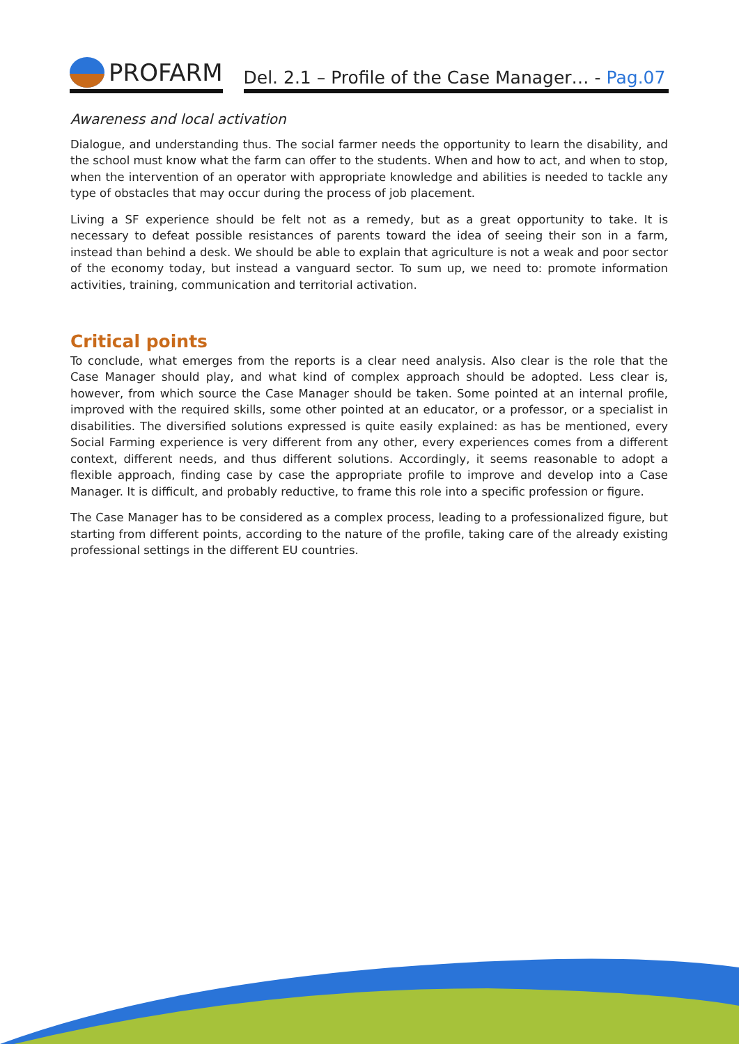PROFARM
Del. 2.1 – Profile of the Case Manager… - Pag.07
Awareness and local activation
Dialogue, and understanding thus. The social farmer needs the opportunity to learn the disability, and the school must know what the farm can offer to the students. When and how to act, and when to stop, when the intervention of an operator with appropriate knowledge and abilities is needed to tackle any type of obstacles that may occur during the process of job placement.
Living a SF experience should be felt not as a remedy, but as a great opportunity to take. It is necessary to defeat possible resistances of parents toward the idea of seeing their son in a farm, instead than behind a desk. We should be able to explain that agriculture is not a weak and poor sector of the economy today, but instead a vanguard sector. To sum up, we need to: promote information activities, training, communication and territorial activation.
Critical points
To conclude, what emerges from the reports is a clear need analysis. Also clear is the role that the Case Manager should play, and what kind of complex approach should be adopted. Less clear is, however, from which source the Case Manager should be taken. Some pointed at an internal profile, improved with the required skills, some other pointed at an educator, or a professor, or a specialist in disabilities. The diversified solutions expressed is quite easily explained: as has be mentioned, every Social Farming experience is very different from any other, every experiences comes from a different context, different needs, and thus different solutions. Accordingly, it seems reasonable to adopt a flexible approach, finding case by case the appropriate profile to improve and develop into a Case Manager. It is difficult, and probably reductive, to frame this role into a specific profession or figure.
The Case Manager has to be considered as a complex process, leading to a professionalized figure, but starting from different points, according to the nature of the profile, taking care of the already existing professional settings in the different EU countries.